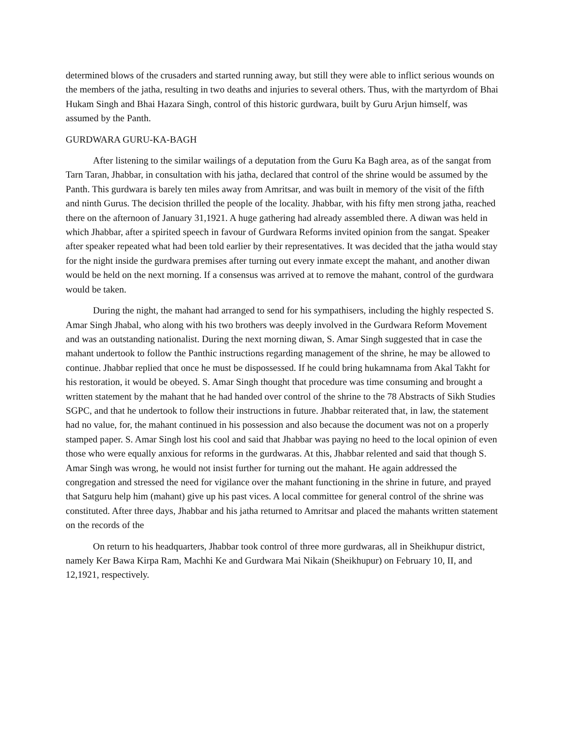determined blows of the crusaders and started running away, but still they were able to inflict serious wounds on the members of the jatha, resulting in two deaths and injuries to several others. Thus, with the martyrdom of Bhai Hukam Singh and Bhai Hazara Singh, control of this historic gurdwara, built by Guru Arjun himself, was assumed by the Panth.
GURDWARA GURU-KA-BAGH
After listening to the similar wailings of a deputation from the Guru Ka Bagh area, as of the sangat from Tarn Taran, Jhabbar, in consultation with his jatha, declared that control of the shrine would be assumed by the Panth. This gurdwara is barely ten miles away from Amritsar, and was built in memory of the visit of the fifth and ninth Gurus. The decision thrilled the people of the locality. Jhabbar, with his fifty men strong jatha, reached there on the afternoon of January 31,1921. A huge gathering had already assembled there. A diwan was held in which Jhabbar, after a spirited speech in favour of Gurdwara Reforms invited opinion from the sangat. Speaker after speaker repeated what had been told earlier by their representatives. It was decided that the jatha would stay for the night inside the gurdwara premises after turning out every inmate except the mahant, and another diwan would be held on the next morning. If a consensus was arrived at to remove the mahant, control of the gurdwara would be taken.
During the night, the mahant had arranged to send for his sympathisers, including the highly respected S. Amar Singh Jhabal, who along with his two brothers was deeply involved in the Gurdwara Reform Movement and was an outstanding nationalist. During the next morning diwan, S. Amar Singh suggested that in case the mahant undertook to follow the Panthic instructions regarding management of the shrine, he may be allowed to continue. Jhabbar replied that once he must be dispossessed. If he could bring hukamnama from Akal Takht for his restoration, it would be obeyed. S. Amar Singh thought that procedure was time consuming and brought a written statement by the mahant that he had handed over control of the shrine to the 78 Abstracts of Sikh Studies SGPC, and that he undertook to follow their instructions in future. Jhabbar reiterated that, in law, the statement had no value, for, the mahant continued in his possession and also because the document was not on a properly stamped paper. S. Amar Singh lost his cool and said that Jhabbar was paying no heed to the local opinion of even those who were equally anxious for reforms in the gurdwaras. At this, Jhabbar relented and said that though S. Amar Singh was wrong, he would not insist further for turning out the mahant. He again addressed the congregation and stressed the need for vigilance over the mahant functioning in the shrine in future, and prayed that Satguru help him (mahant) give up his past vices. A local committee for general control of the shrine was constituted. After three days, Jhabbar and his jatha returned to Amritsar and placed the mahants written statement on the records of the
On return to his headquarters, Jhabbar took control of three more gurdwaras, all in Sheikhupur district, namely Ker Bawa Kirpa Ram, Machhi Ke and Gurdwara Mai Nikain (Sheikhupur) on February 10, II, and 12,1921, respectively.